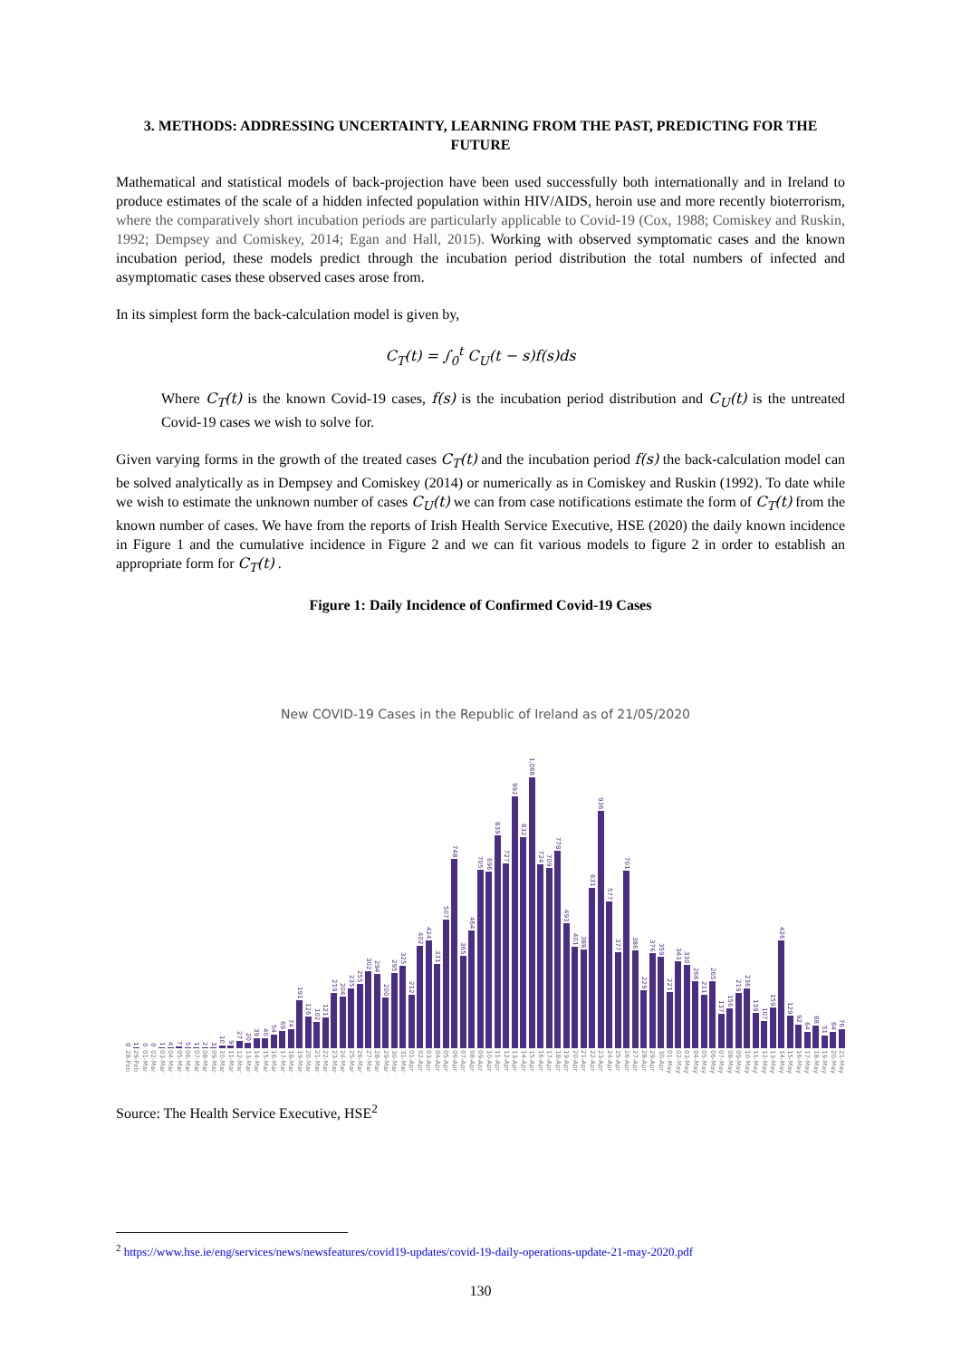3. METHODS: ADDRESSING UNCERTAINTY, LEARNING FROM THE PAST, PREDICTING FOR THE FUTURE
Mathematical and statistical models of back-projection have been used successfully both internationally and in Ireland to produce estimates of the scale of a hidden infected population within HIV/AIDS, heroin use and more recently bioterrorism, where the comparatively short incubation periods are particularly applicable to Covid-19 (Cox, 1988; Comiskey and Ruskin, 1992; Dempsey and Comiskey, 2014; Egan and Hall, 2015). Working with observed symptomatic cases and the known incubation period, these models predict through the incubation period distribution the total numbers of infected and asymptomatic cases these observed cases arose from.
In its simplest form the back-calculation model is given by,
C<sub>T</sub>(t) = ∫<sub>0</sub><sup>t</sup> C<sub>U</sub>(t − s)f(s)ds
Where C<sub>T</sub>(t) is the known Covid-19 cases, f(s) is the incubation period distribution and C<sub>U</sub>(t) is the untreated Covid-19 cases we wish to solve for.
Given varying forms in the growth of the treated cases C<sub>T</sub>(t) and the incubation period f(s) the back-calculation model can be solved analytically as in Dempsey and Comiskey (2014) or numerically as in Comiskey and Ruskin (1992). To date while we wish to estimate the unknown number of cases C<sub>U</sub>(t) we can from case notifications estimate the form of C<sub>T</sub>(t) from the known number of cases. We have from the reports of Irish Health Service Executive, HSE (2020) the daily known incidence in Figure 1 and the cumulative incidence in Figure 2 and we can fit various models to figure 2 in order to establish an appropriate form for C<sub>T</sub>(t) .
Figure 1: Daily Incidence of Confirmed Covid-19 Cases
New COVID-19 Cases in the Republic of Ireland as of 21/05/2020
0
28-Feb
1
29-Feb
0
01-Mar
0
02-Mar
1
03-Mar
4
04-Mar
7
05-Mar
5
06-Mar
1
07-Mar
2
08-Mar
3
09-Mar
10
10-Mar
9
11-Mar
27
12-Mar
20
13-Mar
39
14-Mar
40
15-Mar
54
16-Mar
69
17-Mar
74
18-Mar
191
19-Mar
126
20-Mar
102
21-Mar
121
22-Mar
219
23-Mar
204
24-Mar
235
25-Mar
255
26-Mar
302
27-Mar
294
28-Mar
200
29-Mar
295
30-Mar
325
31-Mar
212
01-Apr
402
02-Apr
424
03-Apr
331
04-Apr
507
05-Apr
748
06-Apr
365
07-Apr
464
08-Apr
705
09-Apr
696
10-Apr
839
11-Apr
727
12-Apr
992
13-Apr
832
14-Apr
1,068
15-Apr
724
16-Apr
709
17-Apr
778
18-Apr
493
19-Apr
401
20-Apr
388
21-Apr
631
22-Apr
936
23-Apr
577
24-Apr
377
25-Apr
701
26-Apr
386
27-Apr
229
28-Apr
376
29-Apr
359
30-Apr
221
01-May
343
02-May
330
03-May
266
04-May
211
05-May
265
06-May
137
07-May
156
08-May
219
09-May
236
10-May
139
11-May
107
12-May
159
13-May
426
14-May
129
15-May
92
16-May
64
17-May
88
18-May
51
19-May
64
20-May
76
21-May
Source: The Health Service Executive, HSE<sup>2</sup>
<sup>2</sup> https://www.hse.ie/eng/services/news/newsfeatures/covid19-updates/covid-19-daily-operations-update-21-may-2020.pdf
130